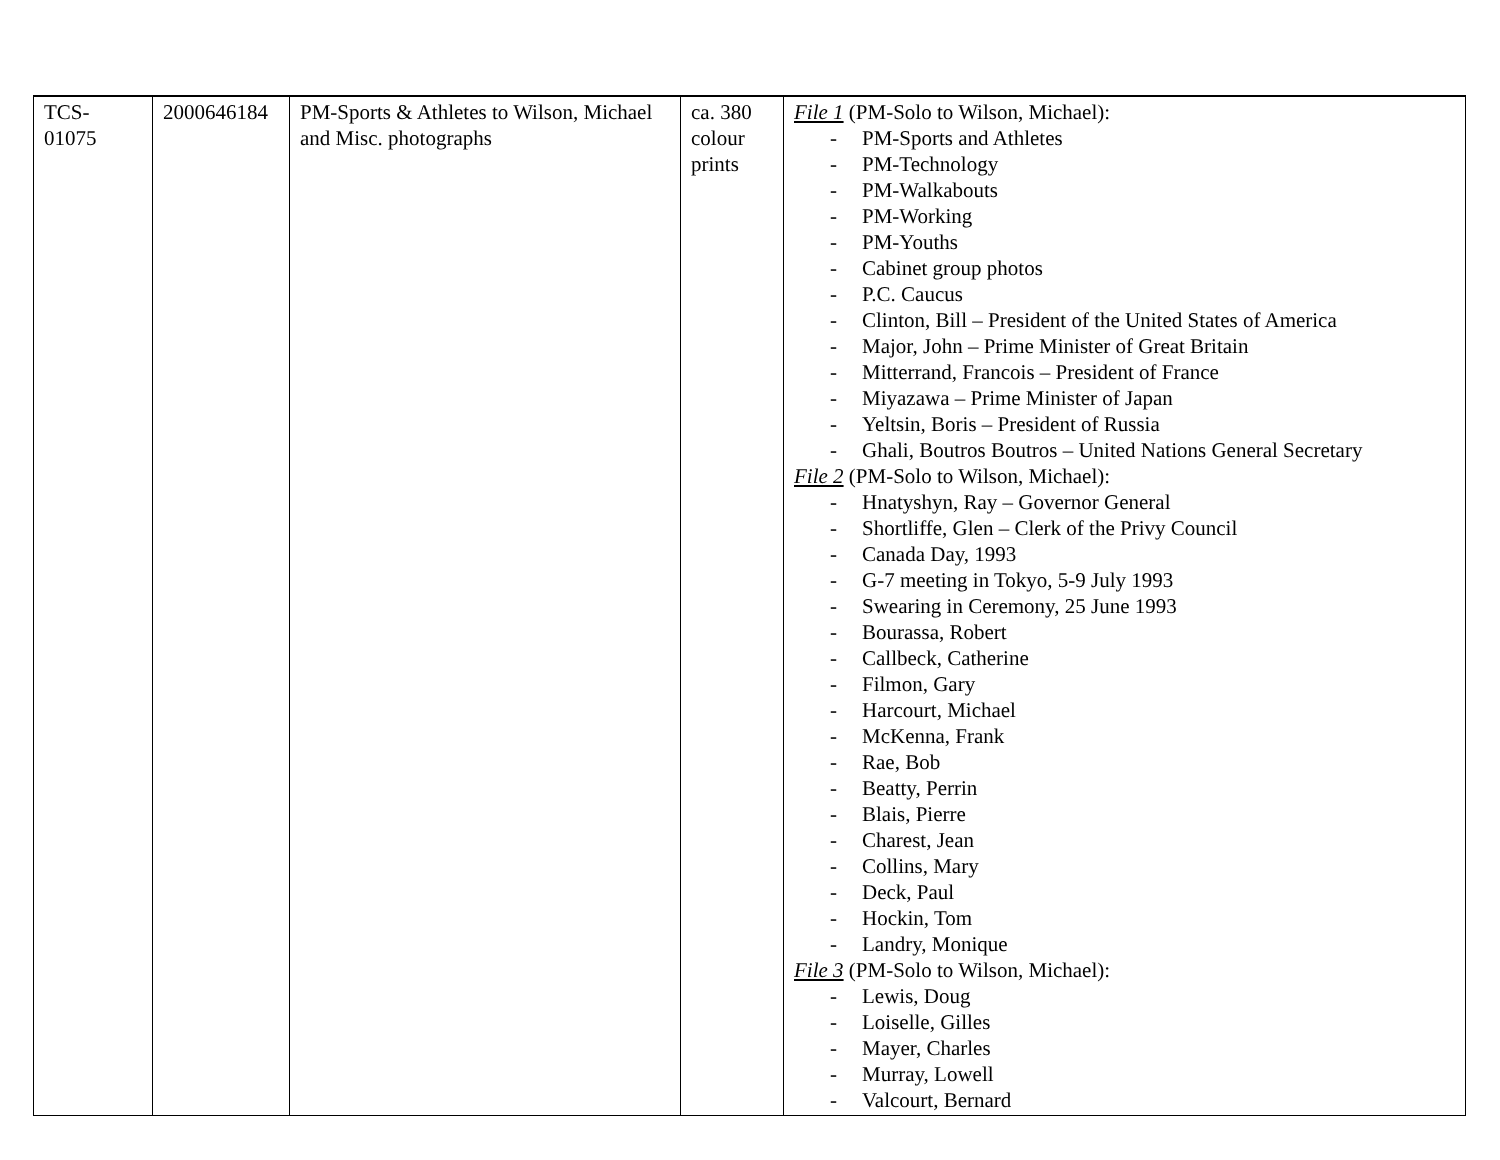| TCS- 01075 | 2000646184 | PM-Sports & Athletes to Wilson, Michael and Misc. photographs | ca. 380 colour prints | File 1 (PM-Solo to Wilson, Michael): - PM-Sports and Athletes - PM-Technology - PM-Walkabouts - PM-Working - PM-Youths - Cabinet group photos - P.C. Caucus - Clinton, Bill – President of the United States of America - Major, John – Prime Minister of Great Britain - Mitterrand, Francois – President of France - Miyazawa – Prime Minister of Japan - Yeltsin, Boris – President of Russia - Ghali, Boutros Boutros – United Nations General Secretary File 2 (PM-Solo to Wilson, Michael): - Hnatyshyn, Ray – Governor General - Shortliffe, Glen – Clerk of the Privy Council - Canada Day, 1993 - G-7 meeting in Tokyo, 5-9 July 1993 - Swearing in Ceremony, 25 June 1993 - Bourassa, Robert - Callbeck, Catherine - Filmon, Gary - Harcourt, Michael - McKenna, Frank - Rae, Bob - Beatty, Perrin - Blais, Pierre - Charest, Jean - Collins, Mary - Deck, Paul - Hockin, Tom - Landry, Monique File 3 (PM-Solo to Wilson, Michael): - Lewis, Doug - Loiselle, Gilles - Mayer, Charles - Murray, Lowell - Valcourt, Bernard |